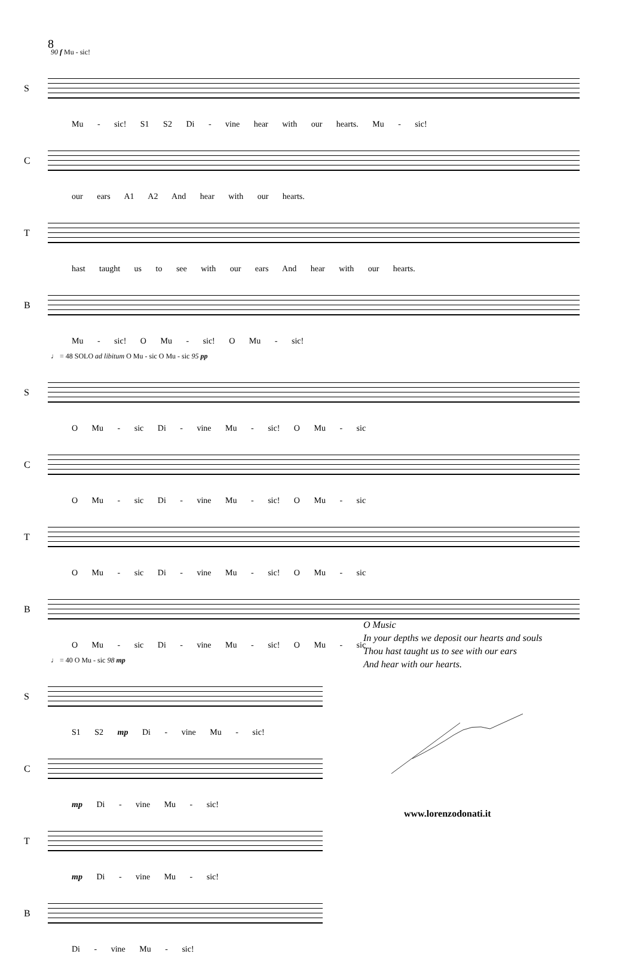8
90 f Mu - sic!
S
Mu - sic! S1 S2 Di - vine hear with our hearts. Mu - sic!
C
our ears A1 A2 And hear with our hearts.
T
hast taught us to see with our ears And hear with our hearts.
B
Mu - sic! O Mu - sic! O Mu - sic!
♩ = 48 SOLO ad libitum O Mu - sic O Mu - sic 95 pp
S
O Mu - sic Di - vine Mu - sic! O Mu - sic
C
O Mu - sic Di - vine Mu - sic! O Mu - sic
T
O Mu - sic Di - vine Mu - sic! O Mu - sic
B
O Mu - sic Di - vine Mu - sic! O Mu - sic
♩ = 40 O Mu - sic 98 mp
S
S1 S2 mp Di - vine Mu - sic!
C
mp Di - vine Mu - sic!
T
mp Di - vine Mu - sic!
B
Di - vine Mu - sic!
O Music
In your depths we deposit our hearts and souls
Thou hast taught us to see with our ears
And hear with our hearts.
www.lorenzodonati.it